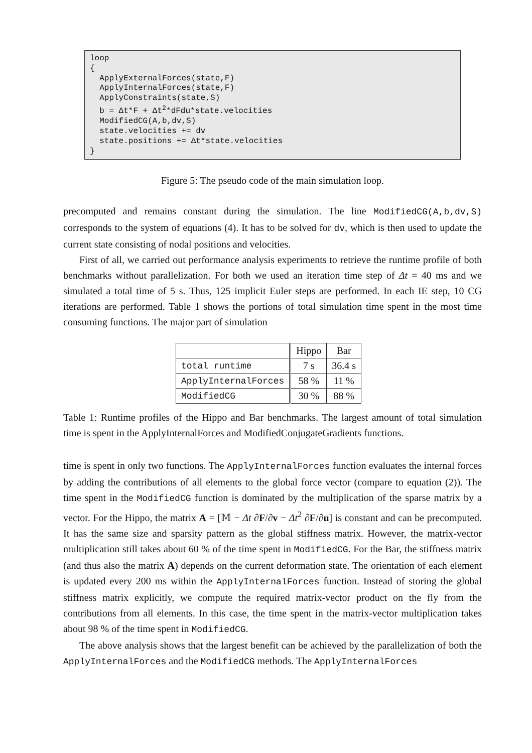loop { ApplyExternalForces(state,F) ApplyInternalForces(state,F) ApplyConstraints(state,S) b = Δt*F + Δt<sup>2</sup>*dFdu*state.velocities ModifiedCG(A,b,dv,S) state.velocities += dv state.positions += Δt*state.velocities }
Figure 5: The pseudo code of the main simulation loop.
precomputed and remains constant during the simulation. The line ModifiedCG(A,b,dv,S) corresponds to the system of equations (4). It has to be solved for dv, which is then used to update the current state consisting of nodal positions and velocities.
First of all, we carried out performance analysis experiments to retrieve the runtime profile of both benchmarks without parallelization. For both we used an iteration time step of Δt = 40 ms and we simulated a total time of 5 s. Thus, 125 implicit Euler steps are performed. In each IE step, 10 CG iterations are performed. Table 1 shows the portions of total simulation time spent in the most time consuming functions. The major part of simulation
| | Hippo | Bar |
| --- | --- | --- |
| total runtime | 7 s | 36.4 s |
| ApplyInternalForces | 58 % | 11 % |
| ModifiedCG | 30 % | 88 % |
Table 1: Runtime profiles of the Hippo and Bar benchmarks. The largest amount of total simulation time is spent in the ApplyInternalForces and ModifiedConjugateGradients functions.
time is spent in only two functions. The ApplyInternalForces function evaluates the internal forces by adding the contributions of all elements to the global force vector (compare to equation (2)). The time spent in the ModifiedCG function is dominated by the multiplication of the sparse matrix by a vector. For the Hippo, the matrix A = [𝕄 − Δt ∂F/∂v − Δt<sup>2</sup> ∂F/∂u] is constant and can be precomputed. It has the same size and sparsity pattern as the global stiffness matrix. However, the matrix-vector multiplication still takes about 60 % of the time spent in ModifiedCG. For the Bar, the stiffness matrix (and thus also the matrix A) depends on the current deformation state. The orientation of each element is updated every 200 ms within the ApplyInternalForces function. Instead of storing the global stiffness matrix explicitly, we compute the required matrix-vector product on the fly from the contributions from all elements. In this case, the time spent in the matrix-vector multiplication takes about 98 % of the time spent in ModifiedCG.
The above analysis shows that the largest benefit can be achieved by the parallelization of both the ApplyInternalForces and the ModifiedCG methods. The ApplyInternalForces